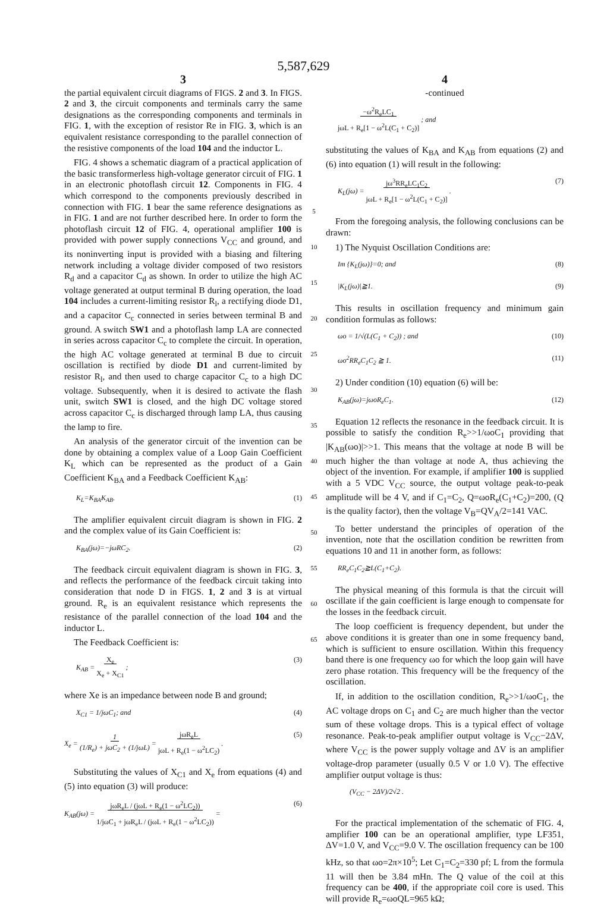5,587,629
3
the partial equivalent circuit diagrams of FIGS. 2 and 3. In FIGS. 2 and 3, the circuit components and terminals carry the same designations as the corresponding components and terminals in FIG. 1, with the exception of resistor Re in FIG. 3, which is an equivalent resistance corresponding to the parallel connection of the resistive components of the load 104 and the inductor L.
FIG. 4 shows a schematic diagram of a practical application of the basic transformerless high-voltage generator circuit of FIG. 1 in an electronic photoflash circuit 12. Components in FIG. 4 which correspond to the components previously described in connection with FIG. 1 bear the same reference designations as in FIG. 1 and are not further described here. In order to form the photoflash circuit 12 of FIG. 4, operational amplifier 100 is provided with power supply connections V<sub>CC</sub> and ground, and its noninverting input is provided with a biasing and filtering network including a voltage divider composed of two resistors R<sub>d</sub> and a capacitor C<sub>d</sub> as shown. In order to utilize the high AC voltage generated at output terminal B during operation, the load 104 includes a current-limiting resistor R<sub>l</sub>, a rectifying diode D1, and a capacitor C<sub>c</sub> connected in series between terminal B and ground. A switch SW1 and a photoflash lamp LA are connected in series across capacitor C<sub>c</sub> to complete the circuit. In operation, the high AC voltage generated at terminal B due to circuit oscillation is rectified by diode D1 and current-limited by resistor R<sub>l</sub>, and then used to charge capacitor C<sub>c</sub> to a high DC voltage. Subsequently, when it is desired to activate the flash unit, switch SW1 is closed, and the high DC voltage stored across capacitor C<sub>c</sub> is discharged through lamp LA, thus causing the lamp to fire.
An analysis of the generator circuit of the invention can be done by obtaining a complex value of a Loop Gain Coefficient K<sub>L</sub> which can be represented as the product of a Gain Coefficient K<sub>BA</sub> and a Feedback Coefficient K<sub>AB</sub>:
K<sub>L</sub>=K<sub>BA</sub>K<sub>AB</sub>. (1)
The amplifier equivalent circuit diagram is shown in FIG. 2 and the complex value of its Gain Coefficient is:
K<sub>BA</sub>(jω)=−jωRC<sub>2</sub>. (2)
The feedback circuit equivalent diagram is shown in FIG. 3, and reflects the performance of the feedback circuit taking into consideration that node D in FIGS. 1, 2 and 3 is at virtual ground. R<sub>e</sub> is an equivalent resistance which represents the resistance of the parallel connection of the load 104 and the inductor L.
The Feedback Coefficient is:
K<sub>AB</sub> = X<sub>e</sub>
X<sub>e</sub> + X<sub>C1</sub> ; (3)
where Xe is an impedance between node B and ground;
X<sub>C1</sub> = 1/jωC<sub>1</sub>; and (4)
X<sub>e</sub> = 1
(1/R<sub>e</sub>) + jωC<sub>2</sub> + (1/jωL) = jωR<sub>e</sub>L
jωL + R<sub>e</sub>(1 − ω<sup>2</sup>LC<sub>2</sub>) . (5)
Substituting the values of X<sub>C1</sub> and X<sub>e</sub> from equations (4) and (5) into equation (3) will produce:
K<sub>AB</sub>(jω) = jωR<sub>e</sub>L / (jωL + R<sub>e</sub>(1 − ω<sup>2</sup>LC<sub>2</sub>))
1/jωC<sub>1</sub> + jωR<sub>e</sub>L / (jωL + R<sub>e</sub>(1 − ω<sup>2</sup>LC<sub>2</sub>)) = (6)
5
10
15
20
25
30
35
40
45
50
55
60
65
4
-continued
−ω<sup>2</sup>R<sub>e</sub>LC<sub>1</sub>
jωL + R<sub>e</sub>[1 − ω<sup>2</sup>L(C<sub>1</sub> + C<sub>2</sub>)] ; and
substituting the values of K<sub>BA</sub> and K<sub>AB</sub> from equations (2) and (6) into equation (1) will result in the following:
K<sub>L</sub>(jω) = jω<sup>3</sup>RR<sub>e</sub>LC<sub>1</sub>C<sub>2</sub>
jωL + R<sub>e</sub>[1 − ω<sup>2</sup>L(C<sub>1</sub> + C<sub>2</sub>)] . (7)
From the foregoing analysis, the following conclusions can be drawn:
1) The Nyquist Oscillation Conditions are:
Im {K<sub>L</sub>(jω)}=0; and (8)
|K<sub>L</sub>(jω)|≧1. (9)
This results in oscillation frequency and minimum gain condition formulas as follows:
ωo = 1/√(L(C<sub>1</sub> + C<sub>2</sub>)) ; and (10)
ωo<sup>2</sup>RR<sub>e</sub>C<sub>1</sub>C<sub>2</sub> ≧ 1. (11)
2) Under condition (10) equation (6) will be:
K<sub>AB</sub>(jω)=jωoR<sub>e</sub>C<sub>1</sub>. (12)
Equation 12 reflects the resonance in the feedback circuit. It is possible to satisfy the condition R<sub>e</sub>>>1/ωoC<sub>1</sub> providing that |K<sub>AB</sub>(ωo)|>>1. This means that the voltage at node B will be much higher the than voltage at node A, thus achieving the object of the invention. For example, if amplifier 100 is supplied with a 5 VDC V<sub>CC</sub> source, the output voltage peak-to-peak amplitude will be 4 V, and if C<sub>1</sub>=C<sub>2</sub>, Q=ωoR<sub>e</sub>(C<sub>1</sub>+C<sub>2</sub>)=200, (Q is the quality factor), then the voltage V<sub>B</sub>=QV<sub>A</sub>/2=141 VAC.
To better understand the principles of operation of the invention, note that the oscillation condition be rewritten from equations 10 and 11 in another form, as follows:
RR<sub>e</sub>C<sub>1</sub>C<sub>2</sub>≧L(C<sub>1</sub>+C<sub>2</sub>).
The physical meaning of this formula is that the circuit will oscillate if the gain coefficient is large enough to compensate for the losses in the feedback circuit.
The loop coefficient is frequency dependent, but under the above conditions it is greater than one in some frequency band, which is sufficient to ensure oscillation. Within this frequency band there is one frequency ωo for which the loop gain will have zero phase rotation. This frequency will be the frequency of the oscillation.
If, in addition to the oscillation condition, R<sub>e</sub>>>1/ωoC<sub>1</sub>, the AC voltage drops on C<sub>1</sub> and C<sub>2</sub> are much higher than the vector sum of these voltage drops. This is a typical effect of voltage resonance. Peak-to-peak amplifier output voltage is V<sub>CC</sub>−2ΔV, where V<sub>CC</sub> is the power supply voltage and ΔV is an amplifier voltage-drop parameter (usually 0.5 V or 1.0 V). The effective amplifier output voltage is thus:
(V<sub>CC</sub> − 2ΔV)/2√2 .
For the practical implementation of the schematic of FIG. 4, amplifier 100 can be an operational amplifier, type LF351, ΔV=1.0 V, and V<sub>CC</sub>=9.0 V. The oscillation frequency can be 100 kHz, so that ωo=2π×10<sup>5</sup>; Let C<sub>1</sub>=C<sub>2</sub>=330 pf; L from the formula 11 will then be 3.84 mHn. The Q value of the coil at this frequency can be 400, if the appropriate coil core is used. This will provide R<sub>e</sub>=ωoQL=965 kΩ;